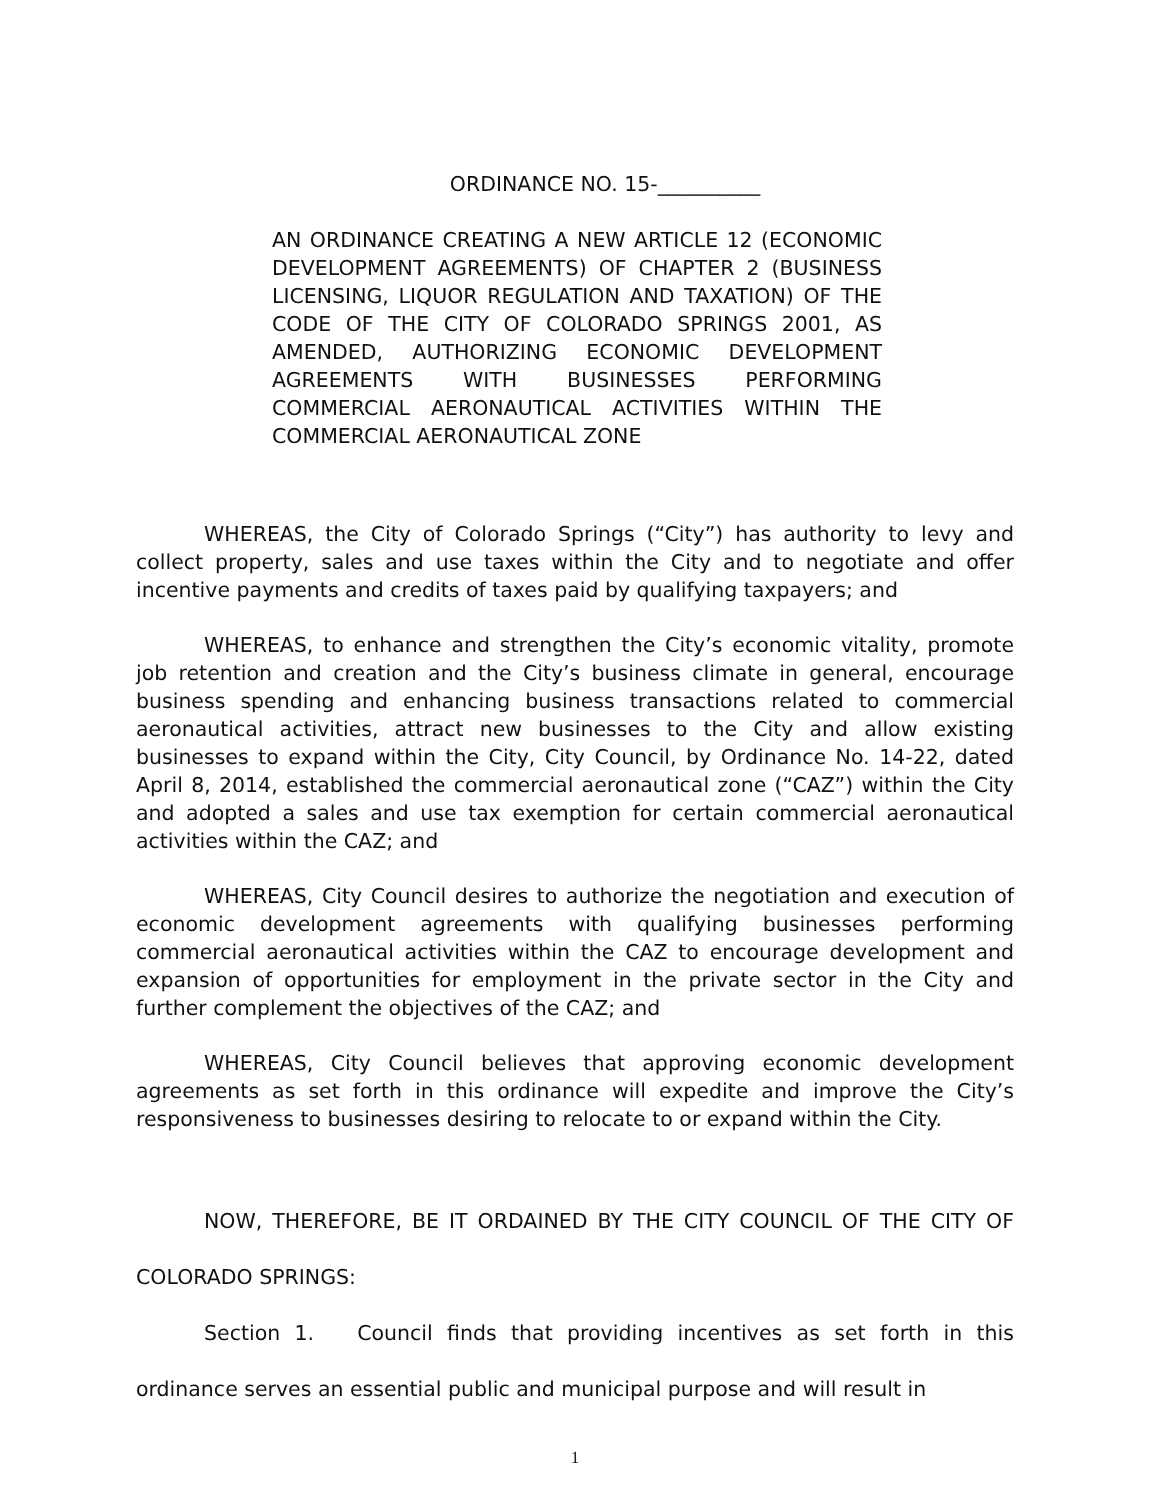ORDINANCE NO. 15-__________
AN ORDINANCE CREATING A NEW ARTICLE 12 (ECONOMIC DEVELOPMENT AGREEMENTS) OF CHAPTER 2 (BUSINESS LICENSING, LIQUOR REGULATION AND TAXATION) OF THE CODE OF THE CITY OF COLORADO SPRINGS 2001, AS AMENDED, AUTHORIZING ECONOMIC DEVELOPMENT AGREEMENTS WITH BUSINESSES PERFORMING COMMERCIAL AERONAUTICAL ACTIVITIES WITHIN THE COMMERCIAL AERONAUTICAL ZONE
WHEREAS, the City of Colorado Springs (“City”) has authority to levy and collect property, sales and use taxes within the City and to negotiate and offer incentive payments and credits of taxes paid by qualifying taxpayers; and
WHEREAS, to enhance and strengthen the City’s economic vitality, promote job retention and creation and the City’s business climate in general, encourage business spending and enhancing business transactions related to commercial aeronautical activities, attract new businesses to the City and allow existing businesses to expand within the City, City Council, by Ordinance No. 14-22, dated April 8, 2014, established the commercial aeronautical zone (“CAZ”) within the City and adopted a sales and use tax exemption for certain commercial aeronautical activities within the CAZ; and
WHEREAS, City Council desires to authorize the negotiation and execution of economic development agreements with qualifying businesses performing commercial aeronautical activities within the CAZ to encourage development and expansion of opportunities for employment in the private sector in the City and further complement the objectives of the CAZ; and
WHEREAS, City Council believes that approving economic development agreements as set forth in this ordinance will expedite and improve the City’s responsiveness to businesses desiring to relocate to or expand within the City.
NOW, THEREFORE, BE IT ORDAINED BY THE CITY COUNCIL OF THE CITY OF COLORADO SPRINGS:
Section 1. Council finds that providing incentives as set forth in this ordinance serves an essential public and municipal purpose and will result in
1